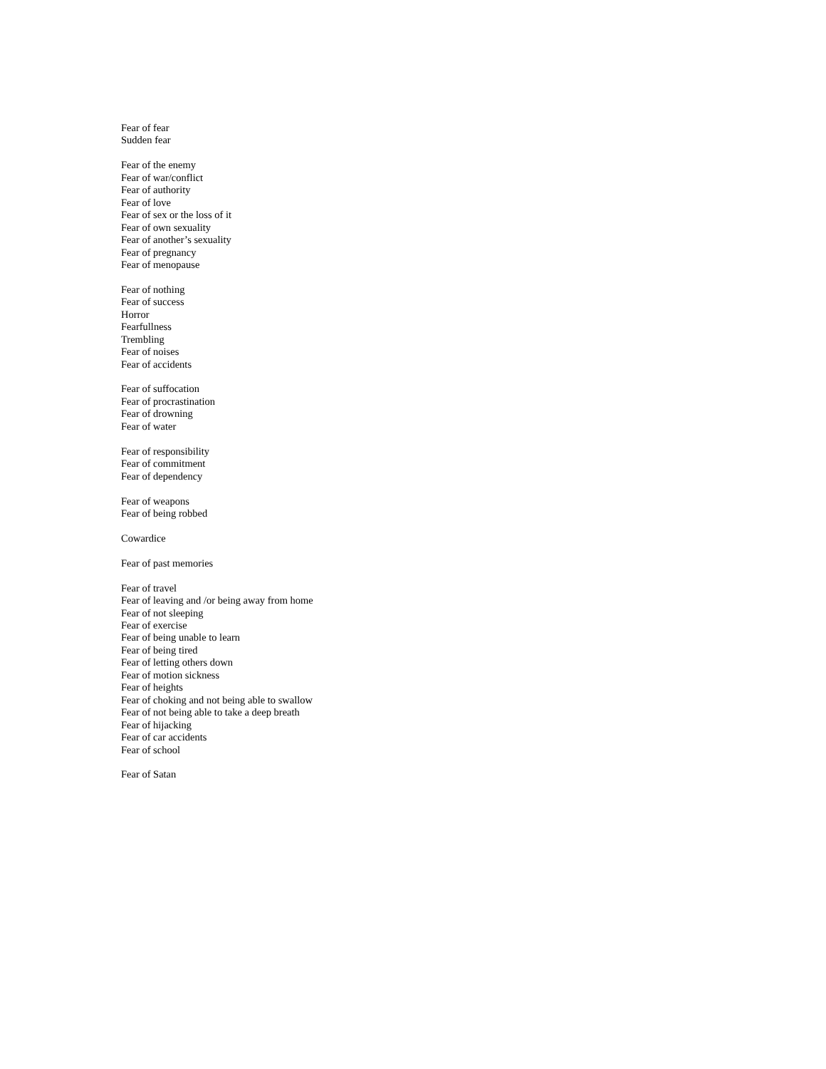Fear of fear
Sudden fear
Fear of the enemy
Fear of war/conflict
Fear of authority
Fear of love
Fear of sex or the loss of it
Fear of own sexuality
Fear of another’s sexuality
Fear of pregnancy
Fear of menopause
Fear of nothing
Fear of success
Horror
Fearfullness
Trembling
Fear of noises
Fear of accidents
Fear of suffocation
Fear of procrastination
Fear of drowning
Fear of water
Fear of responsibility
Fear of commitment
Fear of dependency
Fear of weapons
Fear of being robbed
Cowardice
Fear of past memories
Fear of travel
Fear of leaving and /or being away from home
Fear of not sleeping
Fear of exercise
Fear of being unable to learn
Fear of being tired
Fear of letting others down
Fear of motion sickness
Fear of heights
Fear of choking and not being able to swallow
Fear of not being able to take a deep breath
Fear of hijacking
Fear of car accidents
Fear of school
Fear of Satan